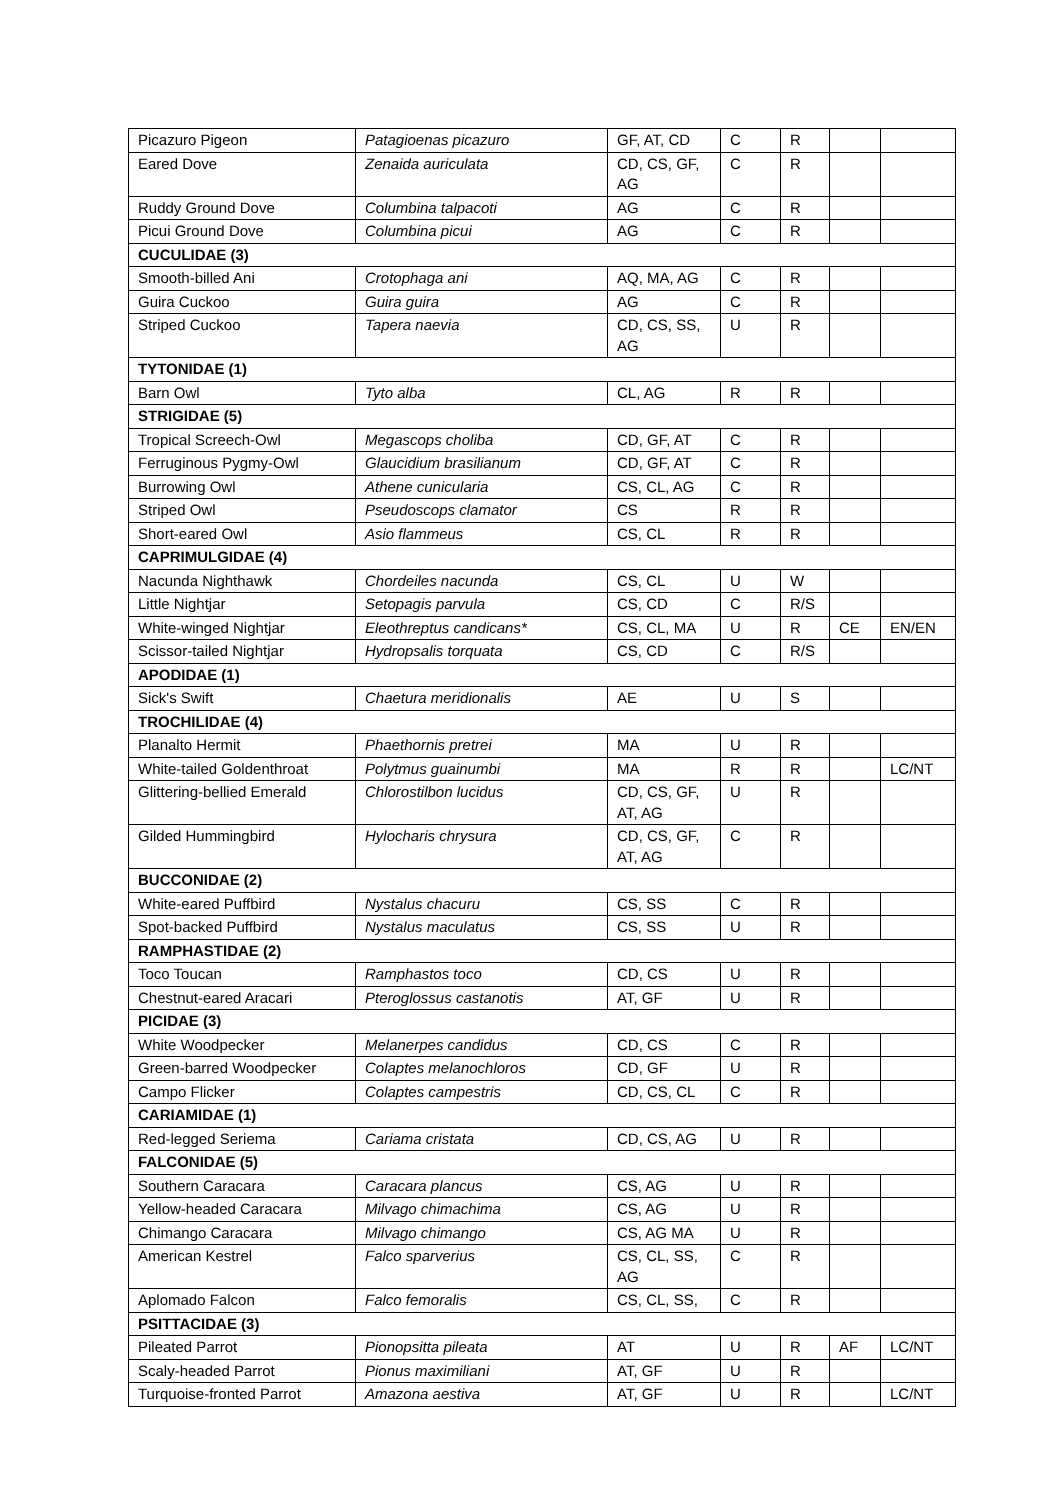| Picazuro Pigeon | Patagioenas picazuro | GF, AT, CD | C | R | | |
| Eared Dove | Zenaida auriculata | CD, CS, GF, AG | C | R | | |
| Ruddy Ground Dove | Columbina talpacoti | AG | C | R | | |
| Picui Ground Dove | Columbina picui | AG | C | R | | |
| CUCULIDAE (3) | | | | | | |
| Smooth-billed Ani | Crotophaga ani | AQ, MA, AG | C | R | | |
| Guira Cuckoo | Guira guira | AG | C | R | | |
| Striped Cuckoo | Tapera naevia | CD, CS, SS, AG | U | R | | |
| TYTONIDAE (1) | | | | | | |
| Barn Owl | Tyto alba | CL, AG | R | R | | |
| STRIGIDAE (5) | | | | | | |
| Tropical Screech-Owl | Megascops choliba | CD, GF, AT | C | R | | |
| Ferruginous Pygmy-Owl | Glaucidium brasilianum | CD, GF, AT | C | R | | |
| Burrowing Owl | Athene cunicularia | CS, CL, AG | C | R | | |
| Striped Owl | Pseudoscops clamator | CS | R | R | | |
| Short-eared Owl | Asio flammeus | CS, CL | R | R | | |
| CAPRIMULGIDAE (4) | | | | | | |
| Nacunda Nighthawk | Chordeiles nacunda | CS, CL | U | W | | |
| Little Nightjar | Setopagis parvula | CS, CD | C | R/S | | |
| White-winged Nightjar | Eleothreptus candicans* | CS, CL, MA | U | R | CE | EN/EN |
| Scissor-tailed Nightjar | Hydropsalis torquata | CS, CD | C | R/S | | |
| APODIDAE (1) | | | | | | |
| Sick's Swift | Chaetura meridionalis | AE | U | S | | |
| TROCHILIDAE (4) | | | | | | |
| Planalto Hermit | Phaethornis pretrei | MA | U | R | | |
| White-tailed Goldenthroat | Polytmus guainumbi | MA | R | R | | LC/NT |
| Glittering-bellied Emerald | Chlorostilbon lucidus | CD, CS, GF, AT, AG | U | R | | |
| Gilded Hummingbird | Hylocharis chrysura | CD, CS, GF, AT, AG | C | R | | |
| BUCCONIDAE (2) | | | | | | |
| White-eared Puffbird | Nystalus chacuru | CS, SS | C | R | | |
| Spot-backed Puffbird | Nystalus maculatus | CS, SS | U | R | | |
| RAMPHASTIDAE (2) | | | | | | |
| Toco Toucan | Ramphastos toco | CD, CS | U | R | | |
| Chestnut-eared Aracari | Pteroglossus castanotis | AT, GF | U | R | | |
| PICIDAE (3) | | | | | | |
| White Woodpecker | Melanerpes candidus | CD, CS | C | R | | |
| Green-barred Woodpecker | Colaptes melanochloros | CD, GF | U | R | | |
| Campo Flicker | Colaptes campestris | CD, CS, CL | C | R | | |
| CARIAMIDAE (1) | | | | | | |
| Red-legged Seriema | Cariama cristata | CD, CS, AG | U | R | | |
| FALCONIDAE (5) | | | | | | |
| Southern Caracara | Caracara plancus | CS, AG | U | R | | |
| Yellow-headed Caracara | Milvago chimachima | CS, AG | U | R | | |
| Chimango Caracara | Milvago chimango | CS, AG MA | U | R | | |
| American Kestrel | Falco sparverius | CS, CL, SS, AG | C | R | | |
| Aplomado Falcon | Falco femoralis | CS, CL, SS, | C | R | | |
| PSITTACIDAE (3) | | | | | | |
| Pileated Parrot | Pionopsitta pileata | AT | U | R | AF | LC/NT |
| Scaly-headed Parrot | Pionus maximiliani | AT, GF | U | R | | |
| Turquoise-fronted Parrot | Amazona aestiva | AT, GF | U | R | | LC/NT |